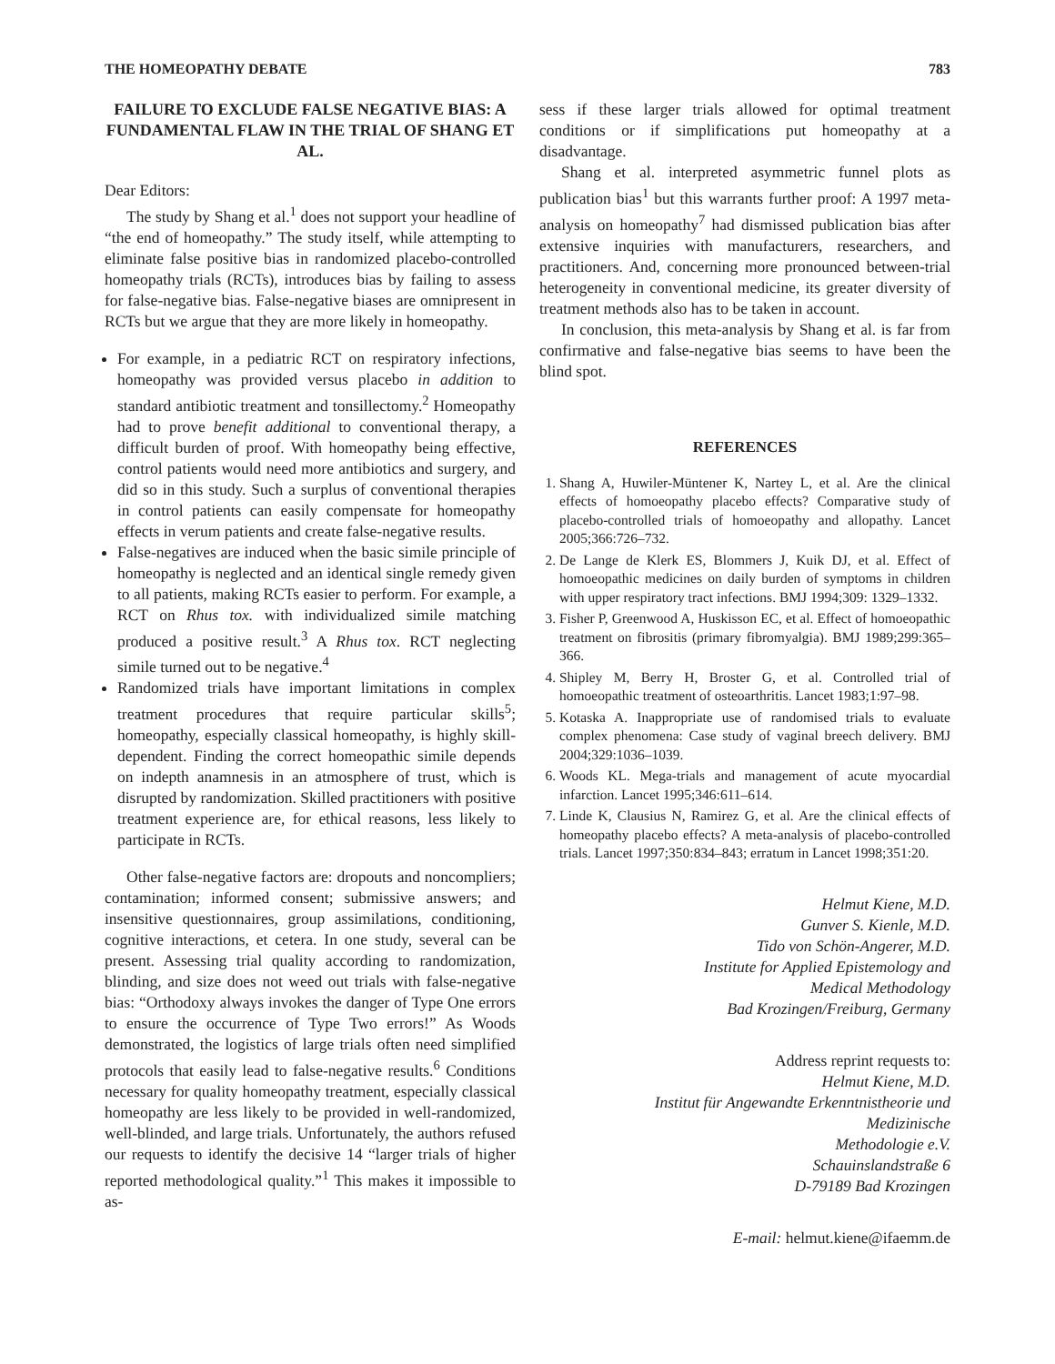THE HOMEOPATHY DEBATE 783
FAILURE TO EXCLUDE FALSE NEGATIVE BIAS: A FUNDAMENTAL FLAW IN THE TRIAL OF SHANG ET AL.
Dear Editors:
The study by Shang et al.<sup>1</sup> does not support your headline of “the end of homeopathy.” The study itself, while attempting to eliminate false positive bias in randomized placebo-controlled homeopathy trials (RCTs), introduces bias by failing to assess for false-negative bias. False-negative biases are omnipresent in RCTs but we argue that they are more likely in homeopathy.
For example, in a pediatric RCT on respiratory infections, homeopathy was provided versus placebo in addition to standard antibiotic treatment and tonsillectomy.<sup>2</sup> Homeopathy had to prove benefit additional to conventional therapy, a difficult burden of proof. With homeopathy being effective, control patients would need more antibiotics and surgery, and did so in this study. Such a surplus of conventional therapies in control patients can easily compensate for homeopathy effects in verum patients and create false-negative results.
False-negatives are induced when the basic simile principle of homeopathy is neglected and an identical single remedy given to all patients, making RCTs easier to perform. For example, a RCT on Rhus tox. with individualized simile matching produced a positive result.<sup>3</sup> A Rhus tox. RCT neglecting simile turned out to be negative.<sup>4</sup>
Randomized trials have important limitations in complex treatment procedures that require particular skills<sup>5</sup>; homeopathy, especially classical homeopathy, is highly skill-dependent. Finding the correct homeopathic simile depends on indepth anamnesis in an atmosphere of trust, which is disrupted by randomization. Skilled practitioners with positive treatment experience are, for ethical reasons, less likely to participate in RCTs.
Other false-negative factors are: dropouts and noncompliers; contamination; informed consent; submissive answers; and insensitive questionnaires, group assimilations, conditioning, cognitive interactions, et cetera. In one study, several can be present. Assessing trial quality according to randomization, blinding, and size does not weed out trials with false-negative bias: “Orthodoxy always invokes the danger of Type One errors to ensure the occurrence of Type Two errors!” As Woods demonstrated, the logistics of large trials often need simplified protocols that easily lead to false-negative results.<sup>6</sup> Conditions necessary for quality homeopathy treatment, especially classical homeopathy are less likely to be provided in well-randomized, well-blinded, and large trials. Unfortunately, the authors refused our requests to identify the decisive 14 “larger trials of higher reported methodological quality.”<sup>1</sup> This makes it impossible to as-
sess if these larger trials allowed for optimal treatment conditions or if simplifications put homeopathy at a disadvantage.
Shang et al. interpreted asymmetric funnel plots as publication bias<sup>1</sup> but this warrants further proof: A 1997 meta-analysis on homeopathy<sup>7</sup> had dismissed publication bias after extensive inquiries with manufacturers, researchers, and practitioners. And, concerning more pronounced between-trial heterogeneity in conventional medicine, its greater diversity of treatment methods also has to be taken in account.
In conclusion, this meta-analysis by Shang et al. is far from confirmative and false-negative bias seems to have been the blind spot.
REFERENCES
1. Shang A, Huwiler-Müntener K, Nartey L, et al. Are the clinical effects of homoeopathy placebo effects? Comparative study of placebo-controlled trials of homoeopathy and allopathy. Lancet 2005;366:726–732.
2. De Lange de Klerk ES, Blommers J, Kuik DJ, et al. Effect of homoeopathic medicines on daily burden of symptoms in children with upper respiratory tract infections. BMJ 1994;309: 1329–1332.
3. Fisher P, Greenwood A, Huskisson EC, et al. Effect of homoeopathic treatment on fibrositis (primary fibromyalgia). BMJ 1989;299:365–366.
4. Shipley M, Berry H, Broster G, et al. Controlled trial of homoeopathic treatment of osteoarthritis. Lancet 1983;1:97–98.
5. Kotaska A. Inappropriate use of randomised trials to evaluate complex phenomena: Case study of vaginal breech delivery. BMJ 2004;329:1036–1039.
6. Woods KL. Mega-trials and management of acute myocardial infarction. Lancet 1995;346:611–614.
7. Linde K, Clausius N, Ramirez G, et al. Are the clinical effects of homeopathy placebo effects? A meta-analysis of placebo-controlled trials. Lancet 1997;350:834–843; erratum in Lancet 1998;351:20.
Helmut Kiene, M.D.
Gunver S. Kienle, M.D.
Tido von Schön-Angerer, M.D.
Institute for Applied Epistemology and
Medical Methodology
Bad Krozingen/Freiburg, Germany
Address reprint requests to:
Helmut Kiene, M.D.
Institut für Angewandte Erkenntnistheorie und
Medizinische
Methodologie e.V.
Schauinslandstraße 6
D-79189 Bad Krozingen
E-mail: helmut.kiene@ifaemm.de